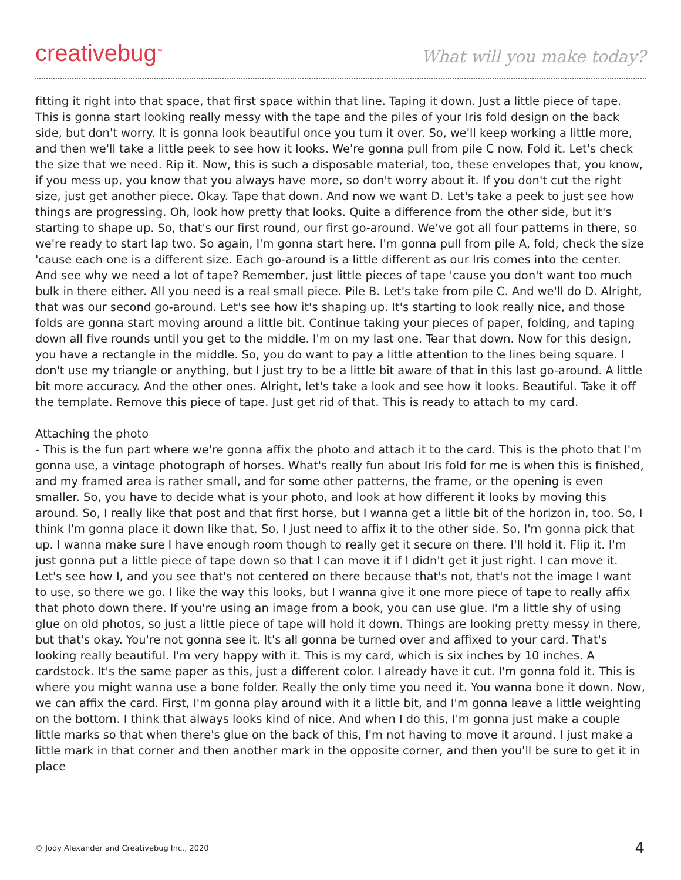creativebug<sup>™</sup>
What will you make today?
fitting it right into that space, that first space within that line. Taping it down. Just a little piece of tape. This is gonna start looking really messy with the tape and the piles of your Iris fold design on the back side, but don't worry. It is gonna look beautiful once you turn it over. So, we'll keep working a little more, and then we'll take a little peek to see how it looks. We're gonna pull from pile C now. Fold it. Let's check the size that we need. Rip it. Now, this is such a disposable material, too, these envelopes that, you know, if you mess up, you know that you always have more, so don't worry about it. If you don't cut the right size, just get another piece. Okay. Tape that down. And now we want D. Let's take a peek to just see how things are progressing. Oh, look how pretty that looks. Quite a difference from the other side, but it's starting to shape up. So, that's our first round, our first go-around. We've got all four patterns in there, so we're ready to start lap two. So again, I'm gonna start here. I'm gonna pull from pile A, fold, check the size 'cause each one is a different size. Each go-around is a little different as our Iris comes into the center. And see why we need a lot of tape? Remember, just little pieces of tape 'cause you don't want too much bulk in there either. All you need is a real small piece. Pile B. Let's take from pile C. And we'll do D. Alright, that was our second go-around. Let's see how it's shaping up. It's starting to look really nice, and those folds are gonna start moving around a little bit. Continue taking your pieces of paper, folding, and taping down all five rounds until you get to the middle. I'm on my last one. Tear that down. Now for this design, you have a rectangle in the middle. So, you do want to pay a little attention to the lines being square. I don't use my triangle or anything, but I just try to be a little bit aware of that in this last go-around. A little bit more accuracy. And the other ones. Alright, let's take a look and see how it looks. Beautiful. Take it off the template. Remove this piece of tape. Just get rid of that. This is ready to attach to my card.
Attaching the photo
- This is the fun part where we're gonna affix the photo and attach it to the card. This is the photo that I'm gonna use, a vintage photograph of horses. What's really fun about Iris fold for me is when this is finished, and my framed area is rather small, and for some other patterns, the frame, or the opening is even smaller. So, you have to decide what is your photo, and look at how different it looks by moving this around. So, I really like that post and that first horse, but I wanna get a little bit of the horizon in, too. So, I think I'm gonna place it down like that. So, I just need to affix it to the other side. So, I'm gonna pick that up. I wanna make sure I have enough room though to really get it secure on there. I'll hold it. Flip it. I'm just gonna put a little piece of tape down so that I can move it if I didn't get it just right. I can move it. Let's see how I, and you see that's not centered on there because that's not, that's not the image I want to use, so there we go. I like the way this looks, but I wanna give it one more piece of tape to really affix that photo down there. If you're using an image from a book, you can use glue. I'm a little shy of using glue on old photos, so just a little piece of tape will hold it down. Things are looking pretty messy in there, but that's okay. You're not gonna see it. It's all gonna be turned over and affixed to your card. That's looking really beautiful. I'm very happy with it. This is my card, which is six inches by 10 inches. A cardstock. It's the same paper as this, just a different color. I already have it cut. I'm gonna fold it. This is where you might wanna use a bone folder. Really the only time you need it. You wanna bone it down. Now, we can affix the card. First, I'm gonna play around with it a little bit, and I'm gonna leave a little weighting on the bottom. I think that always looks kind of nice. And when I do this, I'm gonna just make a couple little marks so that when there's glue on the back of this, I'm not having to move it around. I just make a little mark in that corner and then another mark in the opposite corner, and then you'll be sure to get it in place
© Jody Alexander and Creativebug Inc., 2020 4